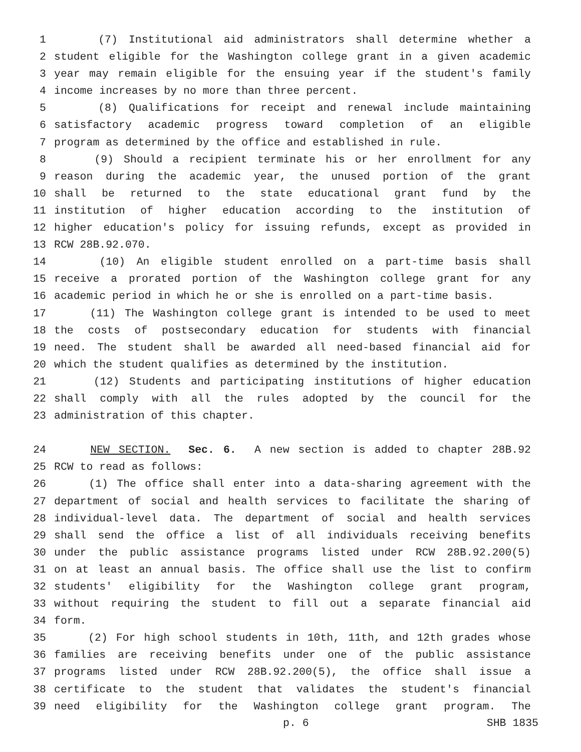1 (7) Institutional aid administrators shall determine whether a
2 student eligible for the Washington college grant in a given academic
3 year may remain eligible for the ensuing year if the student's family
4 income increases by no more than three percent.
5 (8) Qualifications for receipt and renewal include maintaining
6 satisfactory academic progress toward completion of an eligible
7 program as determined by the office and established in rule.
8 (9) Should a recipient terminate his or her enrollment for any
9 reason during the academic year, the unused portion of the grant
10 shall be returned to the state educational grant fund by the
11 institution of higher education according to the institution of
12 higher education's policy for issuing refunds, except as provided in
13 RCW 28B.92.070.
14 (10) An eligible student enrolled on a part-time basis shall
15 receive a prorated portion of the Washington college grant for any
16 academic period in which he or she is enrolled on a part-time basis.
17 (11) The Washington college grant is intended to be used to meet
18 the costs of postsecondary education for students with financial
19 need. The student shall be awarded all need-based financial aid for
20 which the student qualifies as determined by the institution.
21 (12) Students and participating institutions of higher education
22 shall comply with all the rules adopted by the council for the
23 administration of this chapter.
24 NEW SECTION. Sec. 6. A new section is added to chapter 28B.92
25 RCW to read as follows:
26 (1) The office shall enter into a data-sharing agreement with the
27 department of social and health services to facilitate the sharing of
28 individual-level data. The department of social and health services
29 shall send the office a list of all individuals receiving benefits
30 under the public assistance programs listed under RCW 28B.92.200(5)
31 on at least an annual basis. The office shall use the list to confirm
32 students' eligibility for the Washington college grant program,
33 without requiring the student to fill out a separate financial aid
34 form.
35 (2) For high school students in 10th, 11th, and 12th grades whose
36 families are receiving benefits under one of the public assistance
37 programs listed under RCW 28B.92.200(5), the office shall issue a
38 certificate to the student that validates the student's financial
39 need eligibility for the Washington college grant program. The
p. 6 SHB 1835